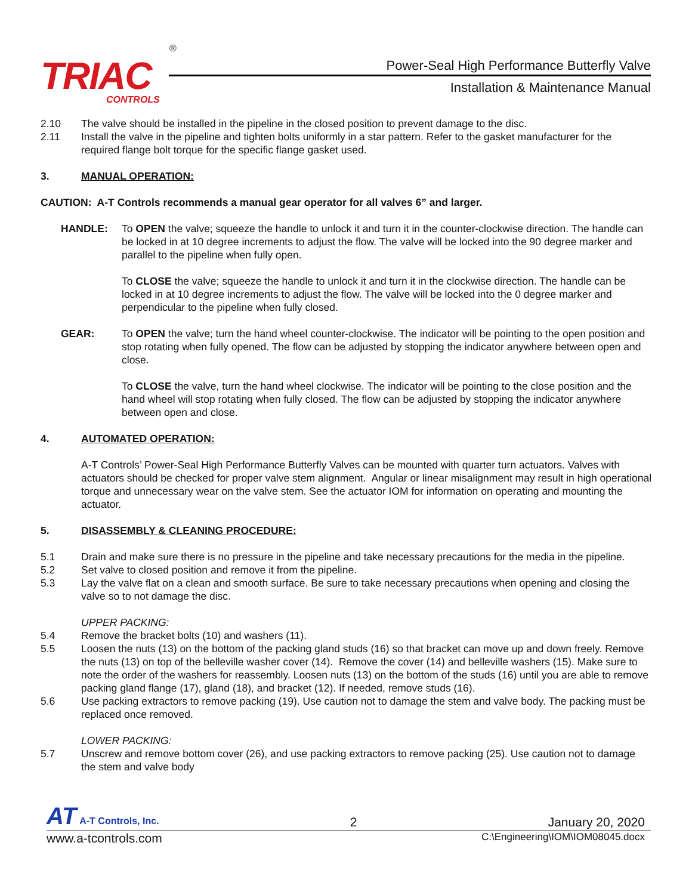TRIAC
CONTROLS
®
Power-Seal High Performance Butterfly Valve
Installation & Maintenance Manual
2.10 The valve should be installed in the pipeline in the closed position to prevent damage to the disc.
2.11 Install the valve in the pipeline and tighten bolts uniformly in a star pattern. Refer to the gasket manufacturer for the required flange bolt torque for the specific flange gasket used.
3. MANUAL OPERATION:
CAUTION: A-T Controls recommends a manual gear operator for all valves 6” and larger.
HANDLE: To OPEN the valve; squeeze the handle to unlock it and turn it in the counter-clockwise direction. The handle can be locked in at 10 degree increments to adjust the flow. The valve will be locked into the 90 degree marker and parallel to the pipeline when fully open.
To CLOSE the valve; squeeze the handle to unlock it and turn it in the clockwise direction. The handle can be locked in at 10 degree increments to adjust the flow. The valve will be locked into the 0 degree marker and perpendicular to the pipeline when fully closed.
GEAR: To OPEN the valve; turn the hand wheel counter-clockwise. The indicator will be pointing to the open position and stop rotating when fully opened. The flow can be adjusted by stopping the indicator anywhere between open and close.
To CLOSE the valve, turn the hand wheel clockwise. The indicator will be pointing to the close position and the hand wheel will stop rotating when fully closed. The flow can be adjusted by stopping the indicator anywhere between open and close.
4. AUTOMATED OPERATION:
A-T Controls’ Power-Seal High Performance Butterfly Valves can be mounted with quarter turn actuators. Valves with actuators should be checked for proper valve stem alignment. Angular or linear misalignment may result in high operational torque and unnecessary wear on the valve stem. See the actuator IOM for information on operating and mounting the actuator.
5. DISASSEMBLY & CLEANING PROCEDURE:
5.1 Drain and make sure there is no pressure in the pipeline and take necessary precautions for the media in the pipeline.
5.2 Set valve to closed position and remove it from the pipeline.
5.3 Lay the valve flat on a clean and smooth surface. Be sure to take necessary precautions when opening and closing the valve so to not damage the disc.
UPPER PACKING:
5.4 Remove the bracket bolts (10) and washers (11).
5.5 Loosen the nuts (13) on the bottom of the packing gland studs (16) so that bracket can move up and down freely. Remove the nuts (13) on top of the belleville washer cover (14). Remove the cover (14) and belleville washers (15). Make sure to note the order of the washers for reassembly. Loosen nuts (13) on the bottom of the studs (16) until you are able to remove packing gland flange (17), gland (18), and bracket (12). If needed, remove studs (16).
5.6 Use packing extractors to remove packing (19). Use caution not to damage the stem and valve body. The packing must be replaced once removed.
LOWER PACKING:
5.7 Unscrew and remove bottom cover (26), and use packing extractors to remove packing (25). Use caution not to damage the stem and valve body
AT A-T Controls, Inc.
2
January 20, 2020
www.a-tcontrols.com C:\Engineering\IOM\IOM08045.docx